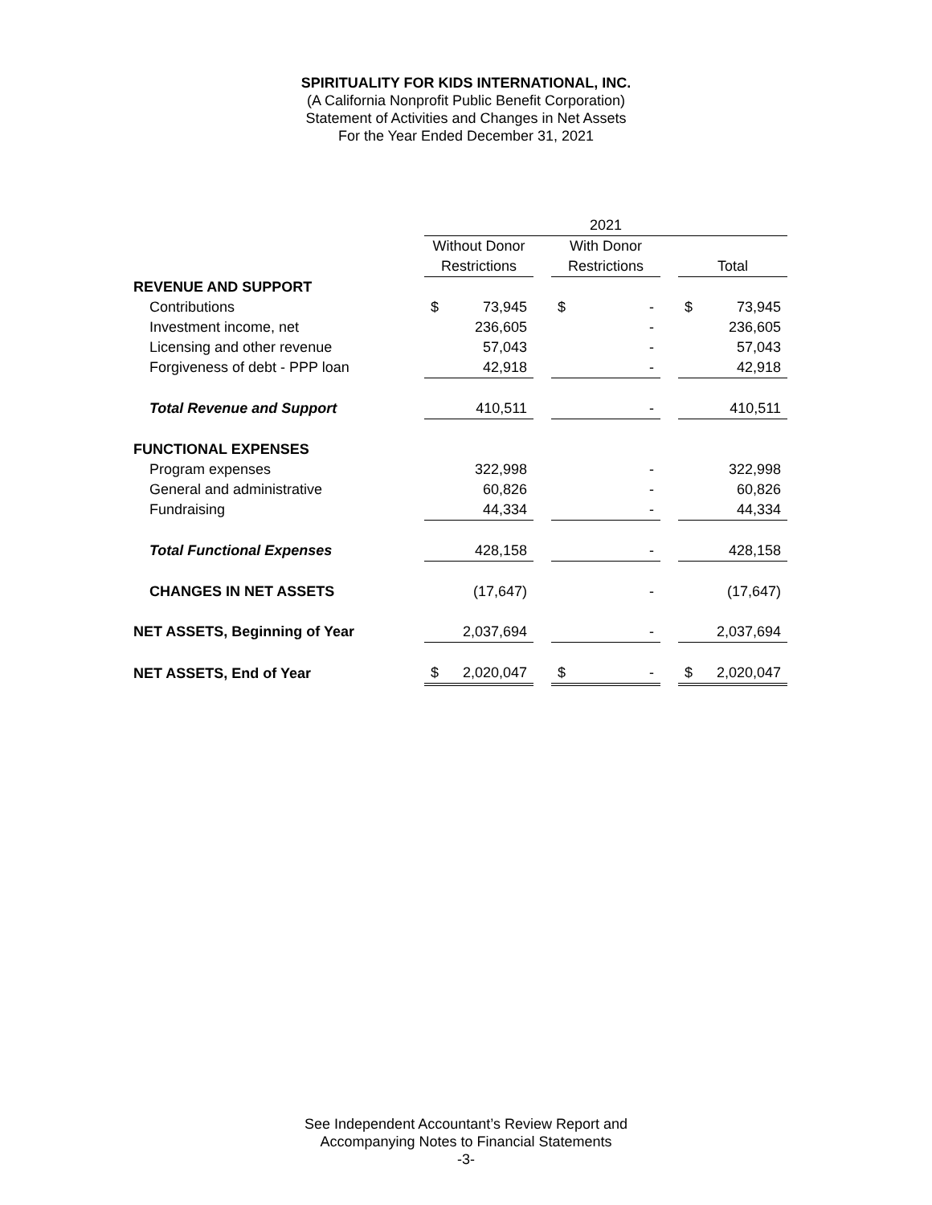SPIRITUALITY FOR KIDS INTERNATIONAL, INC.
(A California Nonprofit Public Benefit Corporation)
Statement of Activities and Changes in Net Assets
For the Year Ended December 31, 2021
| | 2021 | | | | | | | |
| --- | --- | --- | --- | --- | --- | --- | --- | --- |
| | Without Donor | | | With Donor | | | | |
| | Restrictions | | | Restrictions | | | Total | |
| REVENUE AND SUPPORT | | | | | | | | |
| Contributions | $ | 73,945 | | $ | - | | $ | 73,945 |
| Investment income, net | | 236,605 | | | - | | | 236,605 |
| Licensing and other revenue | | 57,043 | | | - | | | 57,043 |
| Forgiveness of debt - PPP loan | | 42,918 | | | - | | | 42,918 |
| Total Revenue and Support | | 410,511 | | | - | | | 410,511 |
| FUNCTIONAL EXPENSES | | | | | | | | |
| Program expenses | | 322,998 | | | - | | | 322,998 |
| General and administrative | | 60,826 | | | - | | | 60,826 |
| Fundraising | | 44,334 | | | - | | | 44,334 |
| Total Functional Expenses | | 428,158 | | | - | | | 428,158 |
| CHANGES IN NET ASSETS | | (17,647) | | | - | | | (17,647) |
| NET ASSETS, Beginning of Year | | 2,037,694 | | | - | | | 2,037,694 |
| NET ASSETS, End of Year | $ | 2,020,047 | | $ | - | | $ | 2,020,047 |
See Independent Accountant’s Review Report and
Accompanying Notes to Financial Statements
-3-